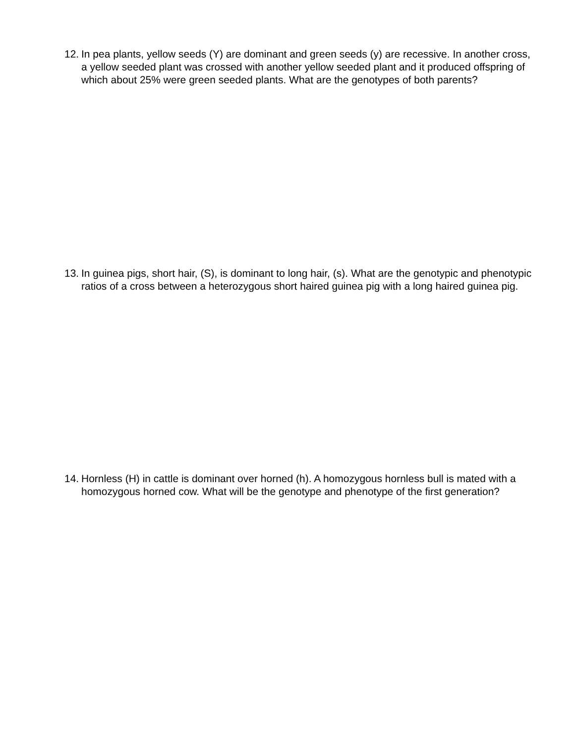12. In pea plants, yellow seeds (Y) are dominant and green seeds (y) are recessive. In another cross, a yellow seeded plant was crossed with another yellow seeded plant and it produced offspring of which about 25% were green seeded plants. What are the genotypes of both parents?
13. In guinea pigs, short hair, (S), is dominant to long hair, (s). What are the genotypic and phenotypic ratios of a cross between a heterozygous short haired guinea pig with a long haired guinea pig.
14. Hornless (H) in cattle is dominant over horned (h). A homozygous hornless bull is mated with a homozygous horned cow. What will be the genotype and phenotype of the first generation?